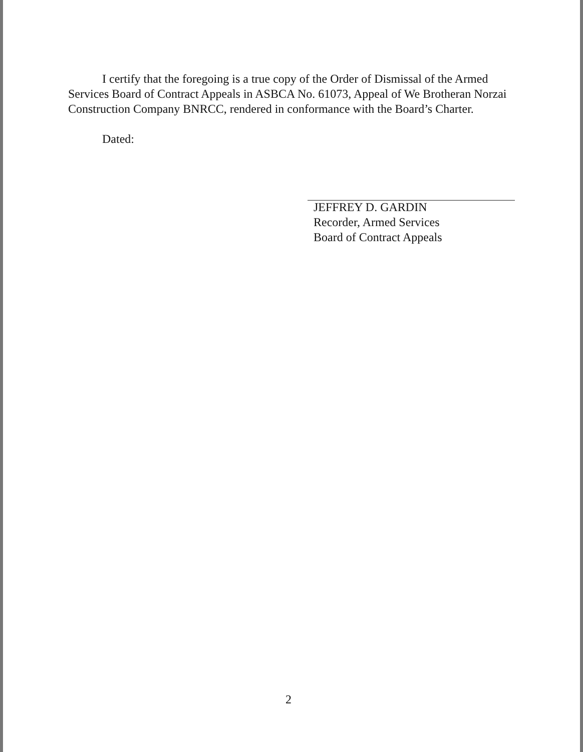I certify that the foregoing is a true copy of the Order of Dismissal of the Armed Services Board of Contract Appeals in ASBCA No. 61073, Appeal of We Brotheran Norzai Construction Company BNRCC, rendered in conformance with the Board’s Charter.
Dated:
JEFFREY D. GARDIN
Recorder, Armed Services
Board of Contract Appeals
2